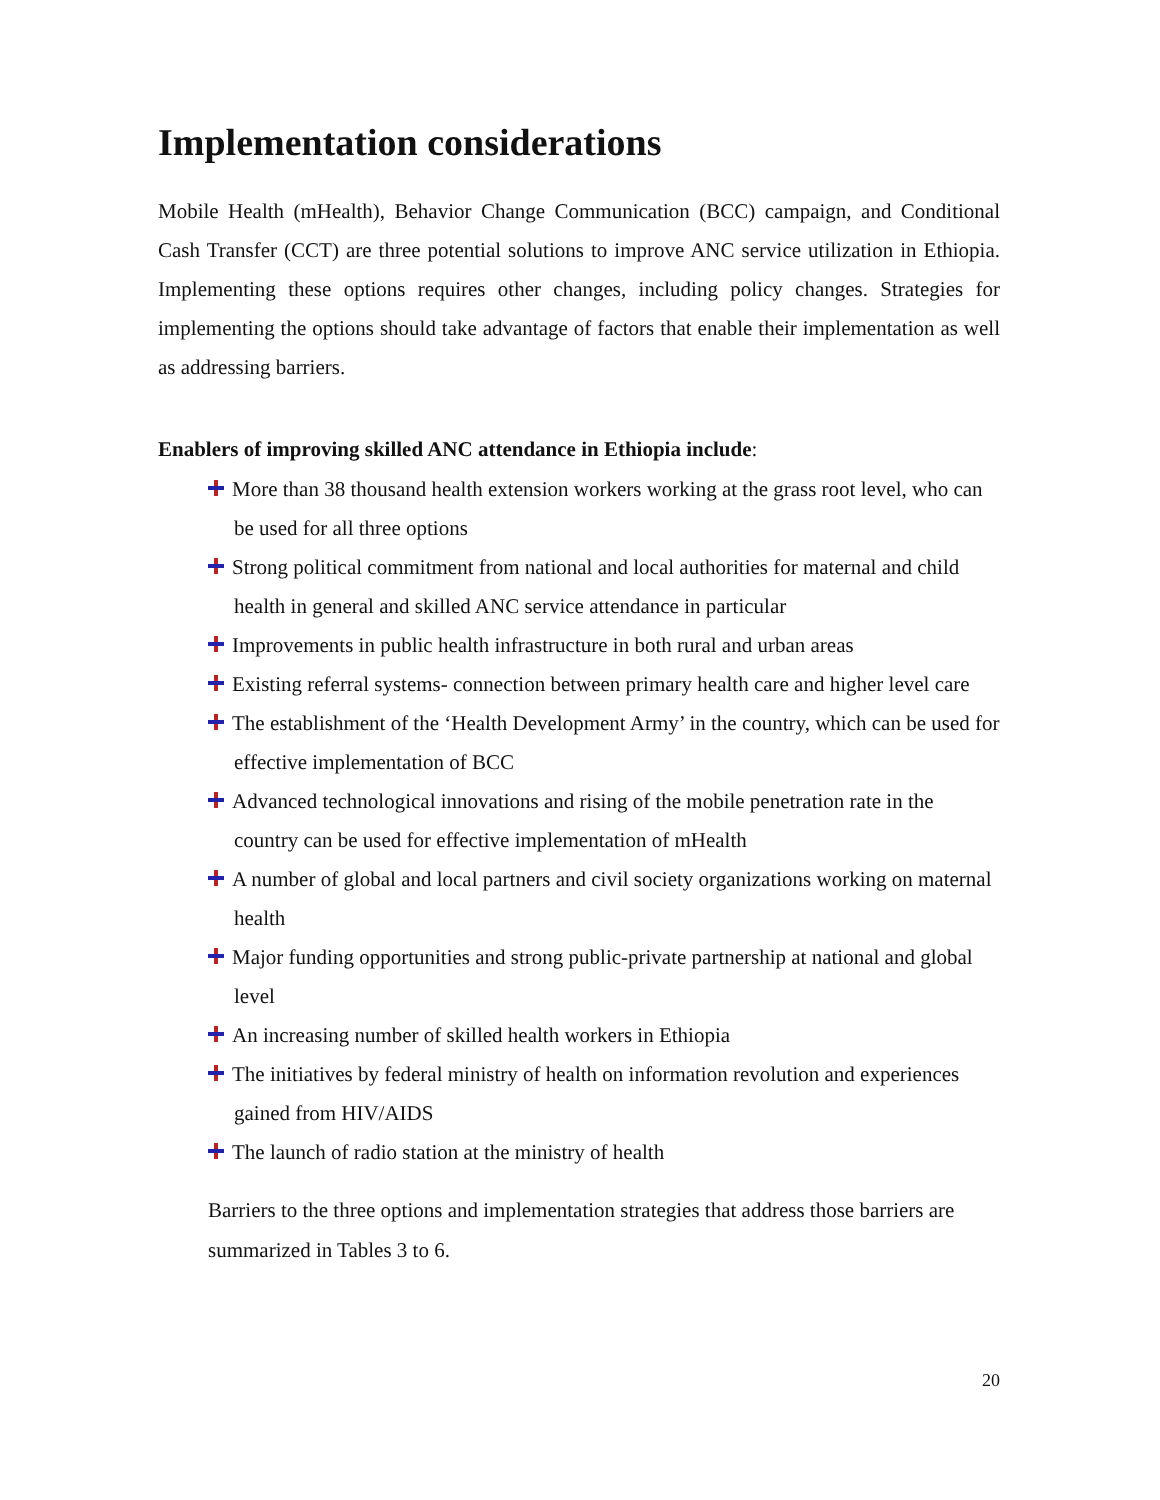Implementation considerations
Mobile Health (mHealth), Behavior Change Communication (BCC) campaign, and Conditional Cash Transfer (CCT) are three potential solutions to improve ANC service utilization in Ethiopia. Implementing these options requires other changes, including policy changes. Strategies for implementing the options should take advantage of factors that enable their implementation as well as addressing barriers.
Enablers of improving skilled ANC attendance in Ethiopia include:
More than 38 thousand health extension workers working at the grass root level, who can be used for all three options
Strong political commitment from national and local authorities for maternal and child health in general and skilled ANC service attendance in particular
Improvements in public health infrastructure in both rural and urban areas
Existing referral systems- connection between primary health care and higher level care
The establishment of the ‘Health Development Army’ in the country, which can be used for effective implementation of BCC
Advanced technological innovations and rising of the mobile penetration rate in the country can be used for effective implementation of mHealth
A number of global and local partners and civil society organizations working on maternal health
Major funding opportunities and strong public-private partnership at national and global level
An increasing number of skilled health workers in Ethiopia
The initiatives by federal ministry of health on information revolution and experiences gained from HIV/AIDS
The launch of radio station at the ministry of health
Barriers to the three options and implementation strategies that address those barriers are summarized in Tables 3 to 6.
20